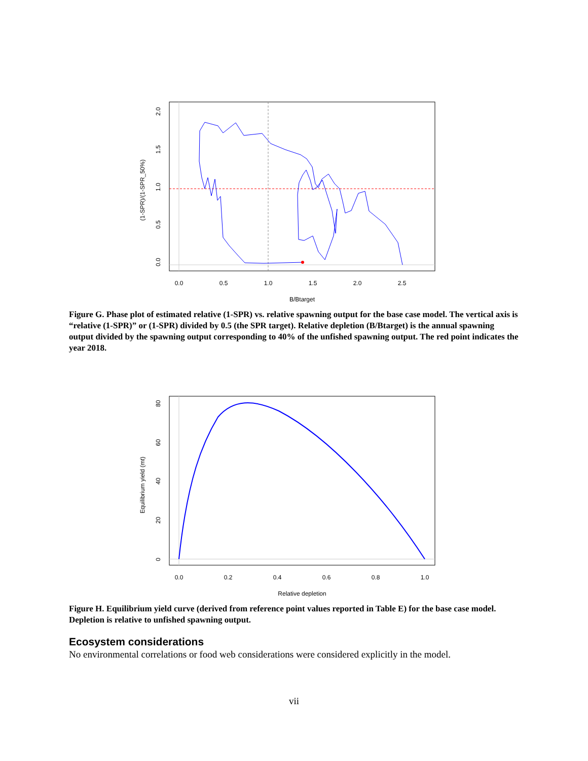0.0
0.5
1.0
1.5
2.0
2.5
B/Btarget
0.0
0.5
1.0
1.5
2.0
(1-SPR)/(1-SPR_50%)
Figure G. Phase plot of estimated relative (1-SPR) vs. relative spawning output for the base case model. The vertical axis is “relative (1-SPR)” or (1-SPR) divided by 0.5 (the SPR target). Relative depletion (B/Btarget) is the annual spawning output divided by the spawning output corresponding to 40% of the unfished spawning output. The red point indicates the year 2018.
0.0
0.2
0.4
0.6
0.8
1.0
Relative depletion
0
20
40
60
80
Equilibrium yield (mt)
Figure H. Equilibrium yield curve (derived from reference point values reported in Table E) for the base case model. Depletion is relative to unfished spawning output.
Ecosystem considerations
No environmental correlations or food web considerations were considered explicitly in the model.
vii